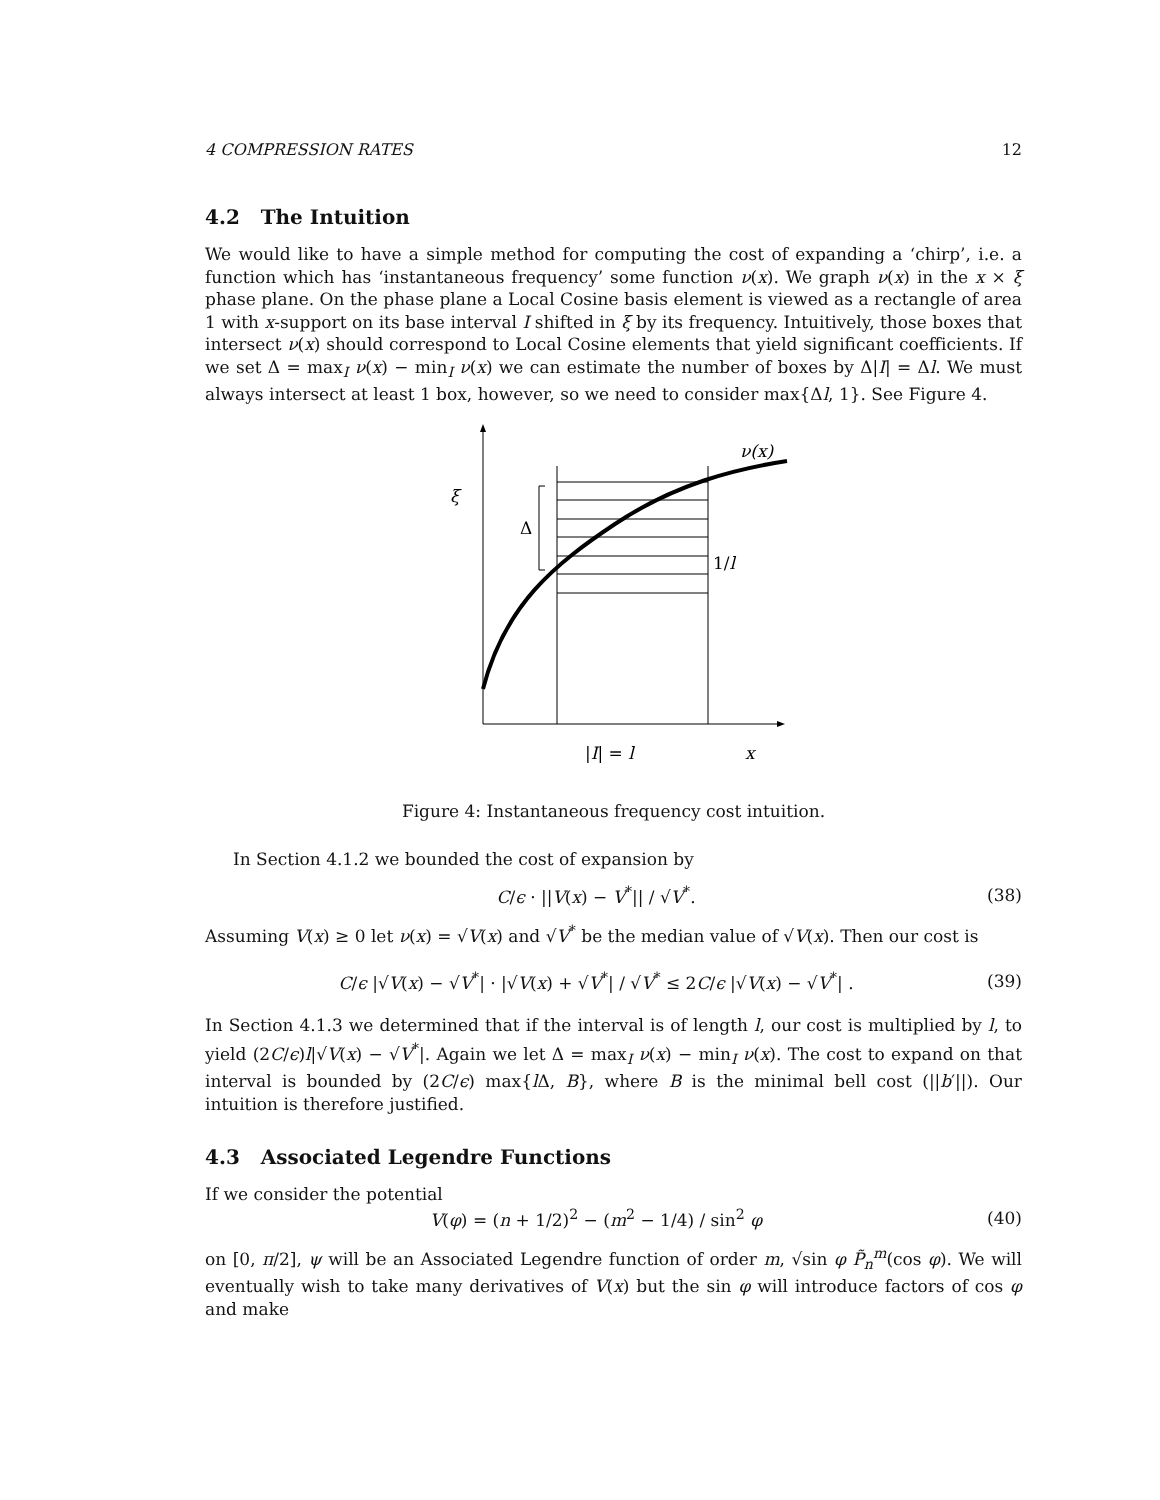4 COMPRESSION RATES 12
4.2 The Intuition
We would like to have a simple method for computing the cost of expanding a ‘chirp’, i.e. a function which has ‘instantaneous frequency’ some function ν(x). We graph ν(x) in the x × ξ phase plane. On the phase plane a Local Cosine basis element is viewed as a rectangle of area 1 with x-support on its base interval I shifted in ξ by its frequency. Intuitively, those boxes that intersect ν(x) should correspond to Local Cosine elements that yield significant coefficients. If we set Δ = max<sub>I</sub> ν(x) − min<sub>I</sub> ν(x) we can estimate the number of boxes by Δ|I| = Δl. We must always intersect at least 1 box, however, so we need to consider max{Δl, 1}. See Figure 4.
ξ
Δ
1/l
ν(x)
|I| = l
x
Figure 4: Instantaneous frequency cost intuition.
In Section 4.1.2 we bounded the cost of expansion by
C/ϵ · ||V(x) − V<sup>*</sup>|| / √V<sup>*</sup>. (38)
Assuming V(x) ≥ 0 let ν(x) = √V(x) and √V<sup>*</sup> be the median value of √V(x). Then our cost is
C/ϵ |√V(x) − √V<sup>*</sup>| · |√V(x) + √V<sup>*</sup>| / √V<sup>*</sup> ≤ 2C/ϵ |√V(x) − √V<sup>*</sup>| . (39)
In Section 4.1.3 we determined that if the interval is of length l, our cost is multiplied by l, to yield (2C/ϵ)l|√V(x) − √V<sup>*</sup>|. Again we let Δ = max<sub>I</sub> ν(x) − min<sub>I</sub> ν(x). The cost to expand on that interval is bounded by (2C/ϵ) max{l Δ, B}, where B is the minimal bell cost (||b′||). Our intuition is therefore justified.
4.3 Associated Legendre Functions
If we consider the potential
V(φ) = (n + 1/2)<sup>2</sup> − (m<sup>2</sup> − 1/4) / sin<sup>2</sup> φ (40)
on [0, π/2], ψ will be an Associated Legendre function of order m, √sin φ P̃<sub>n</sub><sup>m</sup>(cos φ). We will eventually wish to take many derivatives of V(x) but the sin φ will introduce factors of cos φ and make